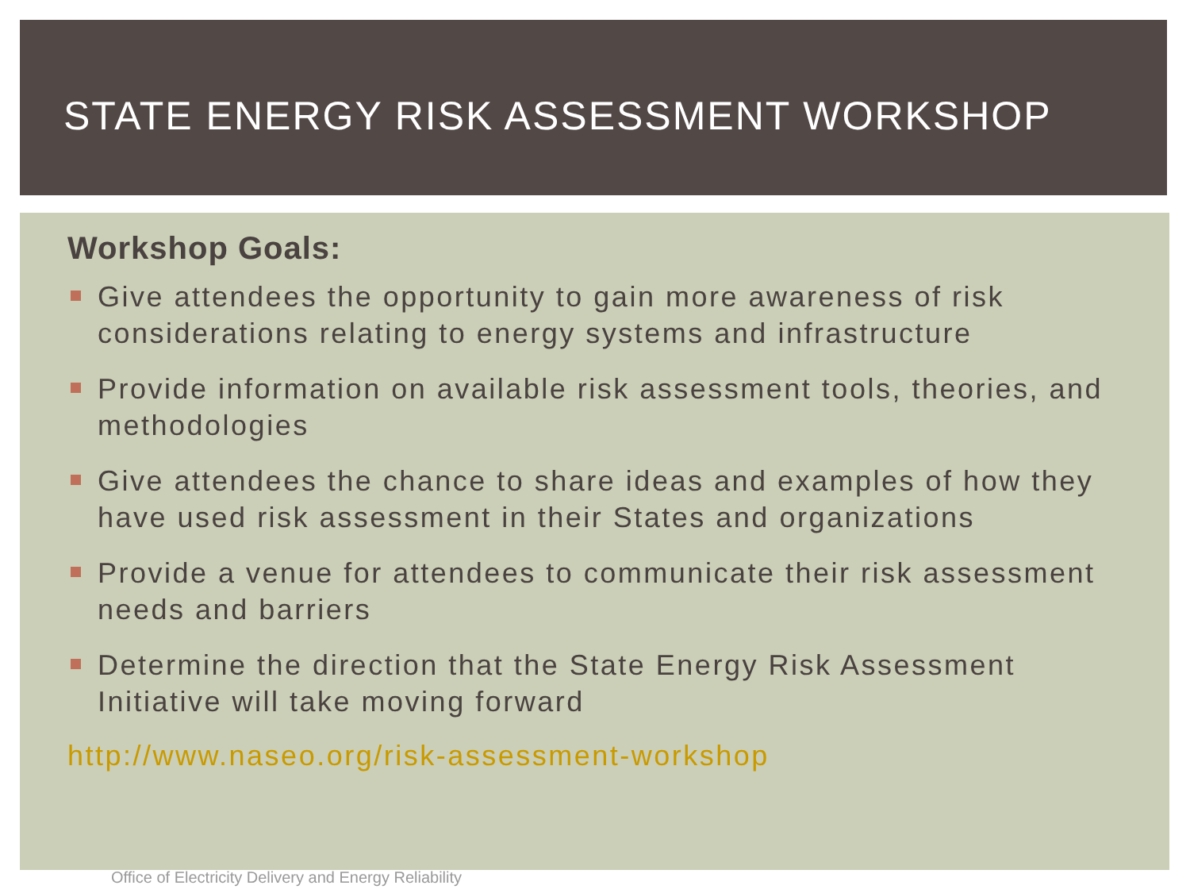STATE ENERGY RISK ASSESSMENT WORKSHOP
Workshop Goals:
Give attendees the opportunity to gain more awareness of risk considerations relating to energy systems and infrastructure
Provide information on available risk assessment tools, theories, and methodologies
Give attendees the chance to share ideas and examples of how they have used risk assessment in their States and organizations
Provide a venue for attendees to communicate their risk assessment needs and barriers
Determine the direction that the State Energy Risk Assessment Initiative will take moving forward
http://www.naseo.org/risk-assessment-workshop
Office of Electricity Delivery and Energy Reliability